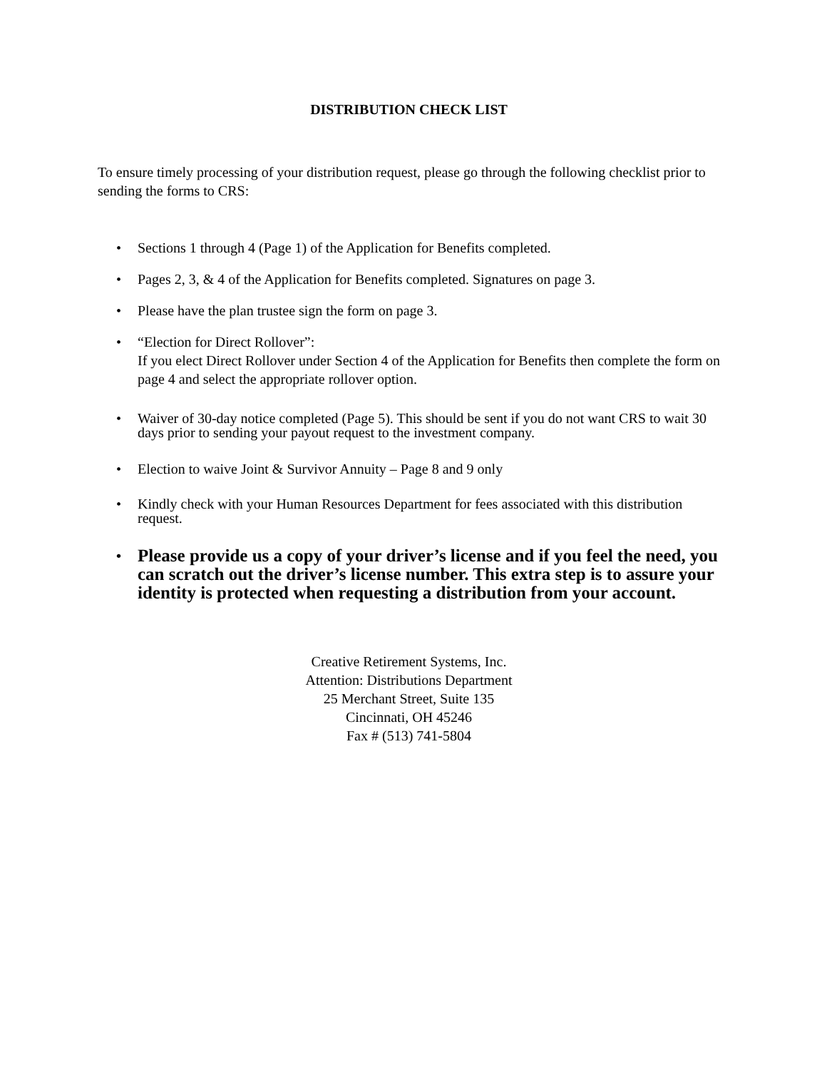DISTRIBUTION CHECK LIST
To ensure timely processing of your distribution request, please go through the following checklist prior to sending the forms to CRS:
• Sections 1 through 4 (Page 1) of the Application for Benefits completed.
• Pages 2, 3, & 4 of the Application for Benefits completed. Signatures on page 3.
• Please have the plan trustee sign the form on page 3.
• “Election for Direct Rollover”:
If you elect Direct Rollover under Section 4 of the Application for Benefits then complete the form on page 4 and select the appropriate rollover option.
• Waiver of 30-day notice completed (Page 5). This should be sent if you do not want CRS to wait 30 days prior to sending your payout request to the investment company.
• Election to waive Joint & Survivor Annuity – Page 8 and 9 only
• Kindly check with your Human Resources Department for fees associated with this distribution request.
• Please provide us a copy of your driver’s license and if you feel the need, you can scratch out the driver’s license number. This extra step is to assure your identity is protected when requesting a distribution from your account.
Creative Retirement Systems, Inc.
Attention: Distributions Department
25 Merchant Street, Suite 135
Cincinnati, OH 45246
Fax # (513) 741-5804